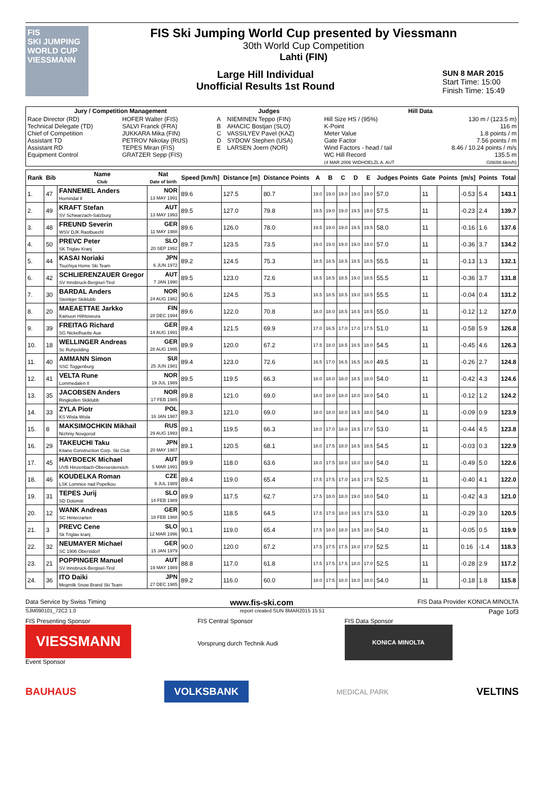FIS
SKI JUMPING WORLD CUP
VIESSMANN
FIS Ski Jumping World Cup presented by Viessmann
30th World Cup Competition
Lahti (FIN)
Large Hill Individual
Unofficial Results 1st Round
SUN 8 MAR 2015
Start Time: 15:00
Finish Time: 15:49
| Jury / Competition Management | | Judges | | Hill Data | |
| --- | --- | --- | --- | --- | --- |
| Race Director (RD) Technical Delegate (TD) Chief of Competition Assistant TD Assistant RD Equipment Control | HOFER Walter (FIS) SALVI Franck (FRA) JUKKARA Mika (FIN) PETROV Nikolay (RUS) TEPES Miran (FIS) GRATZER Sepp (FIS) | A B C D E | NIEMINEN Teppo (FIN) AHACIC Bostjan (SLO) VASSILYEV Pavel (KAZ) SYDOW Stephen (USA) LARSEN Joern (NOR) | Hill Size HS / (95%) K-Point Meter Value Gate Factor Wind Factors - head / tail WC Hill Record (4 MAR 2006 WIDHOELZL A. AUT | 130 m / (123.5 m) 116 m 1.8 points / m 7.56 points / m 8.46 / 10.24 points / m/s 135.5 m G08/88.6km/h) |
| Rank | Bib | Name Club | Nat Date of birth | Speed [km/h] | Distance [m] | Distance Points | A | B | C | D | E | Judges Points | Gate | Points | [m/s] | Points | Total |
| --- | --- | --- | --- | --- | --- | --- | --- | --- | --- | --- | --- | --- | --- | --- | --- | --- | --- |
| 1. | 47 | FANNEMEL Anders Hornindal Il | NOR 13 MAY 1991 | 89.6 | 127.5 | 80.7 | 19.0 | 19.0 | 19.0 | 19.0 | 19.0 | 57.0 | 11 | | -0.53 | 5.4 | 143.1 |
| 2. | 49 | KRAFT Stefan SV Schwarzach-Salzburg | AUT 13 MAY 1993 | 89.5 | 127.0 | 79.8 | 19.5 | 19.0 | 19.0 | 19.5 | 19.0 | 57.5 | 11 | | -0.23 | 2.4 | 139.7 |
| 3. | 48 | FREUND Severin WSV DJK Rastbuechl | GER 11 MAY 1988 | 89.6 | 126.0 | 78.0 | 19.5 | 19.0 | 19.0 | 19.5 | 19.5 | 58.0 | 11 | | -0.16 | 1.6 | 137.6 |
| 4. | 50 | PREVC Peter SK Triglav Kranj | SLO 20 SEP 1992 | 89.7 | 123.5 | 73.5 | 19.0 | 19.0 | 19.0 | 19.0 | 19.0 | 57.0 | 11 | | -0.36 | 3.7 | 134.2 |
| 5. | 44 | KASAI Noriaki Tsuchiya Home Ski Team | JPN 6 JUN 1972 | 89.2 | 124.5 | 75.3 | 18.5 | 18.5 | 18.5 | 18.5 | 18.5 | 55.5 | 11 | | -0.13 | 1.3 | 132.1 |
| 6. | 42 | SCHLIERENZAUER Gregor SV Innsbruck-Bergisel-Tirol | AUT 7 JAN 1990 | 89.5 | 123.0 | 72.6 | 18.5 | 18.5 | 18.5 | 19.0 | 18.5 | 55.5 | 11 | | -0.36 | 3.7 | 131.8 |
| 7. | 30 | BARDAL Anders Steinkjer Skiklubb | NOR 24 AUG 1982 | 90.6 | 124.5 | 75.3 | 18.5 | 18.5 | 18.5 | 19.0 | 18.5 | 55.5 | 11 | | -0.04 | 0.4 | 131.2 |
| 8. | 20 | MAEAETTAE Jarkko Kainuun Hiihtoseura | FIN 28 DEC 1994 | 89.6 | 122.0 | 70.8 | 18.0 | 18.0 | 18.5 | 18.5 | 18.5 | 55.0 | 11 | | -0.12 | 1.2 | 127.0 |
| 9. | 39 | FREITAG Richard SG Nickelhuette Aue | GER 14 AUG 1991 | 89.4 | 121.5 | 69.9 | 17.0 | 16.5 | 17.0 | 17.0 | 17.5 | 51.0 | 11 | | -0.58 | 5.9 | 126.8 |
| 10. | 18 | WELLINGER Andreas Sc Ruhpolding | GER 28 AUG 1995 | 89.9 | 120.0 | 67.2 | 17.5 | 18.0 | 18.5 | 18.5 | 18.0 | 54.5 | 11 | | -0.45 | 4.6 | 126.3 |
| 11. | 40 | AMMANN Simon SSC Toggenburg | SUI 25 JUN 1981 | 89.4 | 123.0 | 72.6 | 16.5 | 17.0 | 16.5 | 16.5 | 16.0 | 49.5 | 11 | | -0.26 | 2.7 | 124.8 |
| 12. | 41 | VELTA Rune Lommedalen Il | NOR 19 JUL 1989 | 89.5 | 119.5 | 66.3 | 18.0 | 18.0 | 18.0 | 18.5 | 18.0 | 54.0 | 11 | | -0.42 | 4.3 | 124.6 |
| 13. | 35 | JACOBSEN Anders Ringkollen Skiklubb | NOR 17 FEB 1985 | 89.8 | 121.0 | 69.0 | 18.0 | 18.0 | 18.0 | 18.0 | 18.0 | 54.0 | 11 | | -0.12 | 1.2 | 124.2 |
| 14. | 33 | ZYLA Piotr KS Wisla Wisla | POL 16 JAN 1987 | 89.3 | 121.0 | 69.0 | 18.0 | 18.0 | 18.0 | 18.5 | 18.0 | 54.0 | 11 | | -0.09 | 0.9 | 123.9 |
| 15. | 8 | MAKSIMOCHKIN Mikhail Nizhniy Novgorod | RUS 29 AUG 1993 | 89.1 | 119.5 | 66.3 | 18.0 | 17.0 | 18.0 | 18.5 | 17.0 | 53.0 | 11 | | -0.44 | 4.5 | 123.8 |
| 16. | 29 | TAKEUCHI Taku Kitano Construction Corp. Ski Club | JPN 20 MAY 1987 | 89.1 | 120.5 | 68.1 | 18.0 | 17.5 | 18.0 | 18.5 | 18.5 | 54.5 | 11 | | -0.03 | 0.3 | 122.9 |
| 17. | 45 | HAYBOECK Michael UVB Hinzenbach-Oberoesterreich | AUT 5 MAR 1991 | 89.9 | 118.0 | 63.6 | 18.0 | 17.5 | 18.0 | 18.0 | 18.0 | 54.0 | 11 | | -0.49 | 5.0 | 122.6 |
| 18. | 46 | KOUDELKA Roman LSK Lomnice nad Popelkou | CZE 9 JUL 1989 | 89.4 | 119.0 | 65.4 | 17.5 | 17.5 | 17.0 | 18.5 | 17.5 | 52.5 | 11 | | -0.40 | 4.1 | 122.0 |
| 19. | 31 | TEPES Jurij SD Dolomiti | SLO 14 FEB 1989 | 89.9 | 117.5 | 62.7 | 17.5 | 18.0 | 18.0 | 19.0 | 18.0 | 54.0 | 11 | | -0.42 | 4.3 | 121.0 |
| 20. | 12 | WANK Andreas SC Hinterzarten | GER 18 FEB 1988 | 90.5 | 118.5 | 64.5 | 17.5 | 17.5 | 18.0 | 18.5 | 17.5 | 53.0 | 11 | | -0.29 | 3.0 | 120.5 |
| 21. | 3 | PREVC Cene Sk Triglav kranj | SLO 12 MAR 1996 | 90.1 | 119.0 | 65.4 | 17.5 | 18.0 | 18.0 | 18.5 | 18.0 | 54.0 | 11 | | -0.05 | 0.5 | 119.9 |
| 22. | 32 | NEUMAYER Michael SC 1906 Oberstdorf | GER 15 JAN 1979 | 90.0 | 120.0 | 67.2 | 17.5 | 17.5 | 17.5 | 18.0 | 17.0 | 52.5 | 11 | | 0.16 | -1.4 | 118.3 |
| 23. | 21 | POPPINGER Manuel SV Innsbruck-Bergisel-Tirol | AUT 19 MAY 1989 | 88.8 | 117.0 | 61.8 | 17.5 | 17.5 | 17.5 | 18.0 | 17.0 | 52.5 | 11 | | -0.28 | 2.9 | 117.2 |
| 24. | 36 | ITO Daiki Megmilk Snow Brand Ski Team | JPN 27 DEC 1985 | 89.2 | 116.0 | 60.0 | 18.0 | 17.5 | 18.0 | 18.0 | 18.0 | 54.0 | 11 | | -0.18 | 1.8 | 115.8 |
Data Service by Swiss Timing www.fis-ski.com FIS Data Provider KONICA MINOLTA
SJM090101_72C2 1.0 report created SUN 8MAR2015 15:51 Page 1of3
FIS Presenting Sponsor
VIESSMANN
Event Sponsor
FIS Central Sponsor
Vorsprung durch Technik Audi
FIS Data Sponsor
KONICA MINOLTA
BAUHAUS VOLKSBANK MEDICAL PARK VELTINS